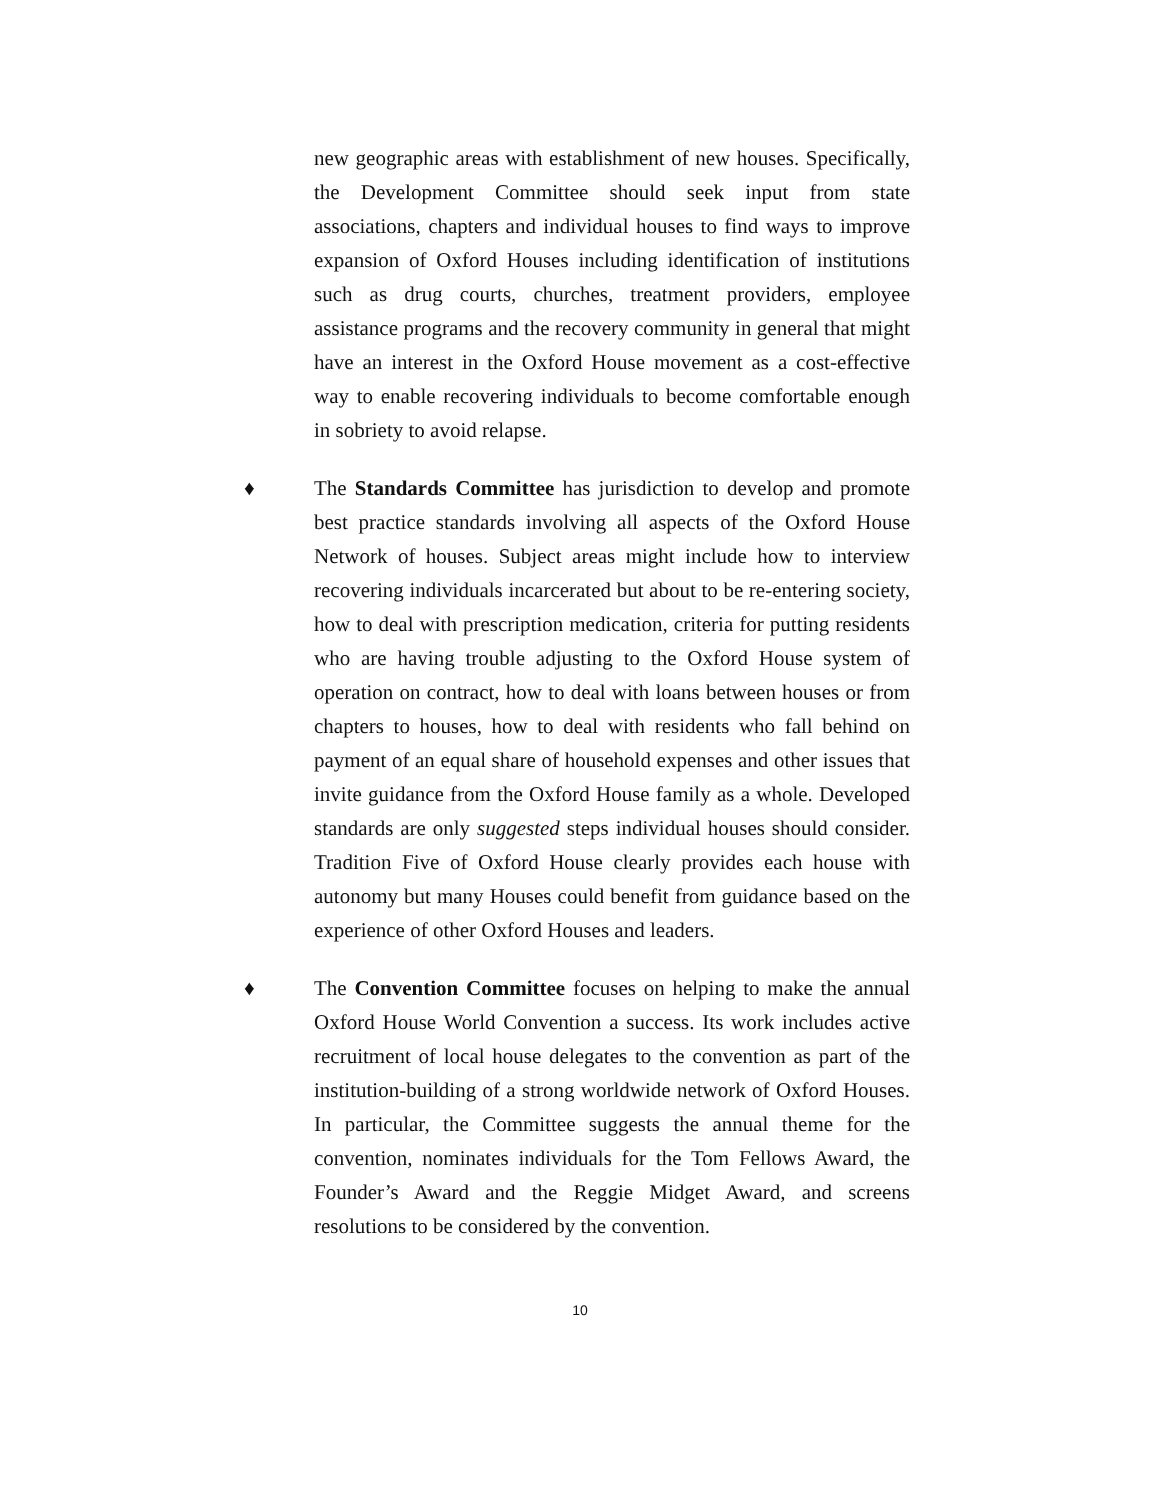new geographic areas with establishment of new houses. Specifically, the Development Committee should seek input from state associations, chapters and individual houses to find ways to improve expansion of Oxford Houses including identification of institutions such as drug courts, churches, treatment providers, employee assistance programs and the recovery community in general that might have an interest in the Oxford House movement as a cost-effective way to enable recovering individuals to become comfortable enough in sobriety to avoid relapse.
♦ The Standards Committee has jurisdiction to develop and promote best practice standards involving all aspects of the Oxford House Network of houses. Subject areas might include how to interview recovering individuals incarcerated but about to be re-entering society, how to deal with prescription medication, criteria for putting residents who are having trouble adjusting to the Oxford House system of operation on contract, how to deal with loans between houses or from chapters to houses, how to deal with residents who fall behind on payment of an equal share of household expenses and other issues that invite guidance from the Oxford House family as a whole. Developed standards are only suggested steps individual houses should consider. Tradition Five of Oxford House clearly provides each house with autonomy but many Houses could benefit from guidance based on the experience of other Oxford Houses and leaders.
♦ The Convention Committee focuses on helping to make the annual Oxford House World Convention a success. Its work includes active recruitment of local house delegates to the convention as part of the institution-building of a strong worldwide network of Oxford Houses. In particular, the Committee suggests the annual theme for the convention, nominates individuals for the Tom Fellows Award, the Founder’s Award and the Reggie Midget Award, and screens resolutions to be considered by the convention.
10